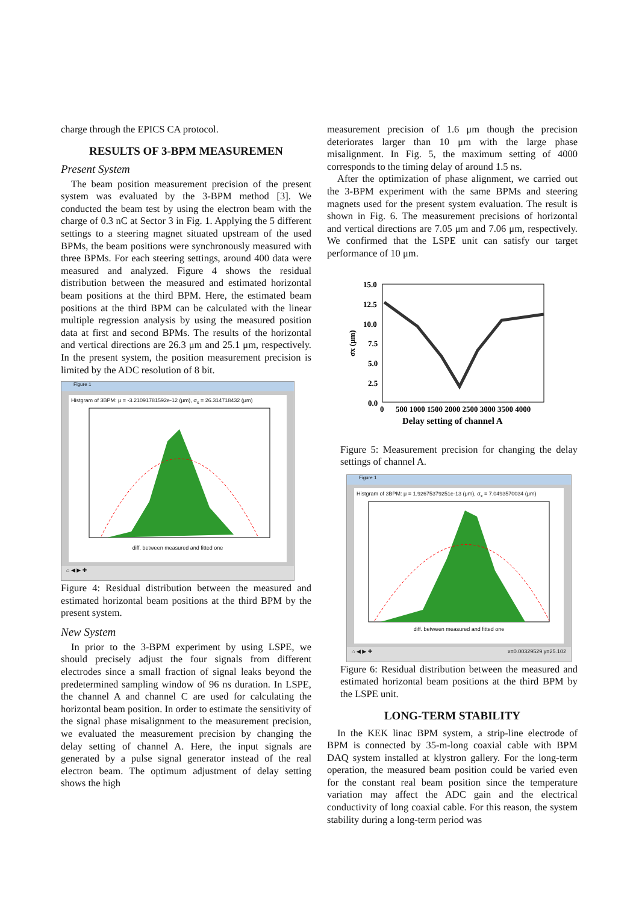charge through the EPICS CA protocol.
RESULTS OF 3-BPM MEASUREMEN
Present System
The beam position measurement precision of the present system was evaluated by the 3-BPM method [3]. We conducted the beam test by using the electron beam with the charge of 0.3 nC at Sector 3 in Fig. 1. Applying the 5 different settings to a steering magnet situated upstream of the used BPMs, the beam positions were synchronously measured with three BPMs. For each steering settings, around 400 data were measured and analyzed. Figure 4 shows the residual distribution between the measured and estimated horizontal beam positions at the third BPM. Here, the estimated beam positions at the third BPM can be calculated with the linear multiple regression analysis by using the measured position data at first and second BPMs. The results of the horizontal and vertical directions are 26.3 μm and 25.1 μm, respectively. In the present system, the position measurement precision is limited by the ADC resolution of 8 bit.
Figure 1
Histgram of 3BPM: μ = -3.21091781592e-12 (μm), σ<sub>x</sub> = 26.314718432 (μm)
diff. between measured and fitted one
⌂ ◀ ▶ ✚
Figure 4: Residual distribution between the measured and estimated horizontal beam positions at the third BPM by the present system.
New System
In prior to the 3-BPM experiment by using LSPE, we should precisely adjust the four signals from different electrodes since a small fraction of signal leaks beyond the predetermined sampling window of 96 ns duration. In LSPE, the channel A and channel C are used for calculating the horizontal beam position. In order to estimate the sensitivity of the signal phase misalignment to the measurement precision, we evaluated the measurement precision by changing the delay setting of channel A. Here, the input signals are generated by a pulse signal generator instead of the real electron beam. The optimum adjustment of delay setting shows the high
measurement precision of 1.6 μm though the precision deteriorates larger than 10 μm with the large phase misalignment. In Fig. 5, the maximum setting of 4000 corresponds to the timing delay of around 1.5 ns.
After the optimization of phase alignment, we carried out the 3-BPM experiment with the same BPMs and steering magnets used for the present system evaluation. The result is shown in Fig. 6. The measurement precisions of horizontal and vertical directions are 7.05 μm and 7.06 μm, respectively. We confirmed that the LSPE unit can satisfy our target performance of 10 μm.
15.0
12.5
10.0
7.5
5.0
2.5
0.0
σx (μm)
0
500 1000 1500 2000 2500 3000 3500 4000
Delay setting of channel A
Figure 5: Measurement precision for changing the delay settings of channel A.
Figure 1
Histgram of 3BPM: μ = 1.92675379251e-13 (μm), σ<sub>x</sub> = 7.0493570034 (μm)
diff. between measured and fitted one
⌂ ◀ ▶ ✚ x=0.00329529 y=25.102
Figure 6: Residual distribution between the measured and estimated horizontal beam positions at the third BPM by the LSPE unit.
LONG-TERM STABILITY
In the KEK linac BPM system, a strip-line electrode of BPM is connected by 35-m-long coaxial cable with BPM DAQ system installed at klystron gallery. For the long-term operation, the measured beam position could be varied even for the constant real beam position since the temperature variation may affect the ADC gain and the electrical conductivity of long coaxial cable. For this reason, the system stability during a long-term period was